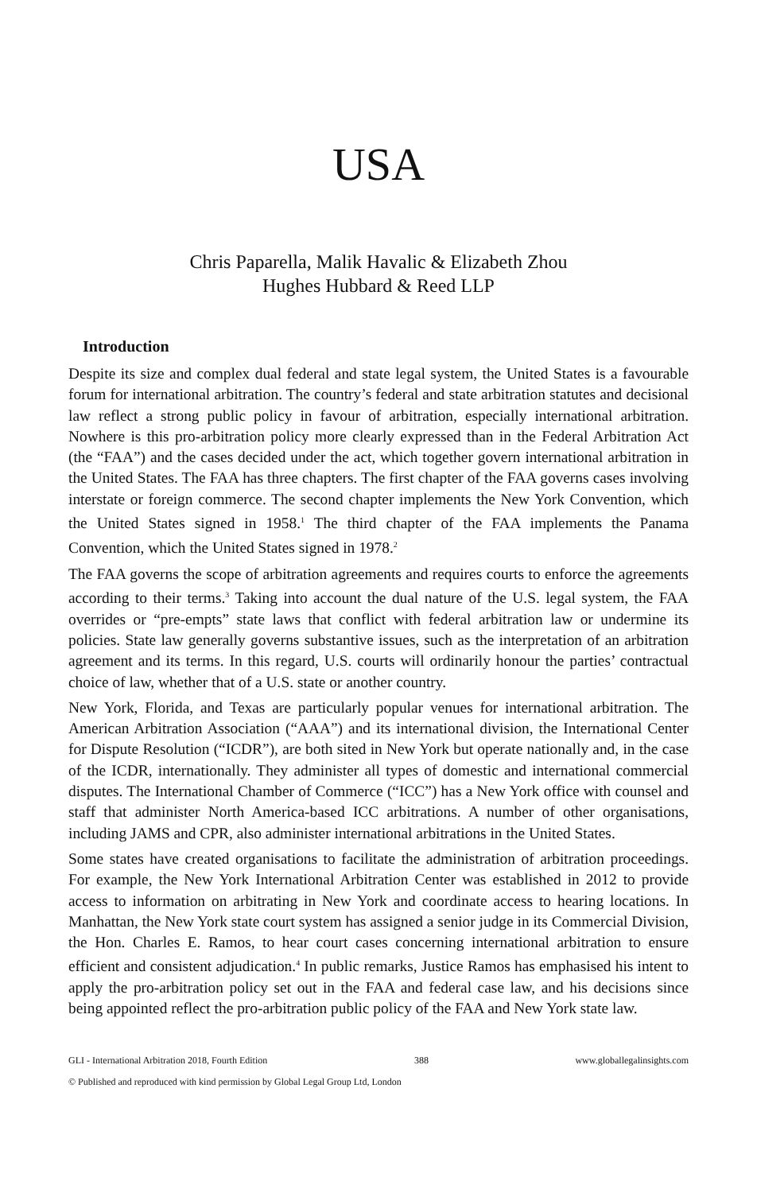USA
Chris Paparella, Malik Havalic & Elizabeth Zhou
Hughes Hubbard & Reed LLP
Introduction
Despite its size and complex dual federal and state legal system, the United States is a favourable forum for international arbitration. The country’s federal and state arbitration statutes and decisional law reflect a strong public policy in favour of arbitration, especially international arbitration. Nowhere is this pro-arbitration policy more clearly expressed than in the Federal Arbitration Act (the “FAA”) and the cases decided under the act, which together govern international arbitration in the United States. The FAA has three chapters. The first chapter of the FAA governs cases involving interstate or foreign commerce. The second chapter implements the New York Convention, which the United States signed in 1958.<sup>1</sup> The third chapter of the FAA implements the Panama Convention, which the United States signed in 1978.<sup>2</sup>
The FAA governs the scope of arbitration agreements and requires courts to enforce the agreements according to their terms.<sup>3</sup> Taking into account the dual nature of the U.S. legal system, the FAA overrides or “pre-empts” state laws that conflict with federal arbitration law or undermine its policies. State law generally governs substantive issues, such as the interpretation of an arbitration agreement and its terms. In this regard, U.S. courts will ordinarily honour the parties’ contractual choice of law, whether that of a U.S. state or another country.
New York, Florida, and Texas are particularly popular venues for international arbitration. The American Arbitration Association (“AAA”) and its international division, the International Center for Dispute Resolution (“ICDR”), are both sited in New York but operate nationally and, in the case of the ICDR, internationally. They administer all types of domestic and international commercial disputes. The International Chamber of Commerce (“ICC”) has a New York office with counsel and staff that administer North America-based ICC arbitrations. A number of other organisations, including JAMS and CPR, also administer international arbitrations in the United States.
Some states have created organisations to facilitate the administration of arbitration proceedings. For example, the New York International Arbitration Center was established in 2012 to provide access to information on arbitrating in New York and coordinate access to hearing locations. In Manhattan, the New York state court system has assigned a senior judge in its Commercial Division, the Hon. Charles E. Ramos, to hear court cases concerning international arbitration to ensure efficient and consistent adjudication.<sup>4</sup> In public remarks, Justice Ramos has emphasised his intent to apply the pro-arbitration policy set out in the FAA and federal case law, and his decisions since being appointed reflect the pro-arbitration public policy of the FAA and New York state law.
GLI - International Arbitration 2018, Fourth Edition 388 www.globallegalinsights.com
© Published and reproduced with kind permission by Global Legal Group Ltd, London